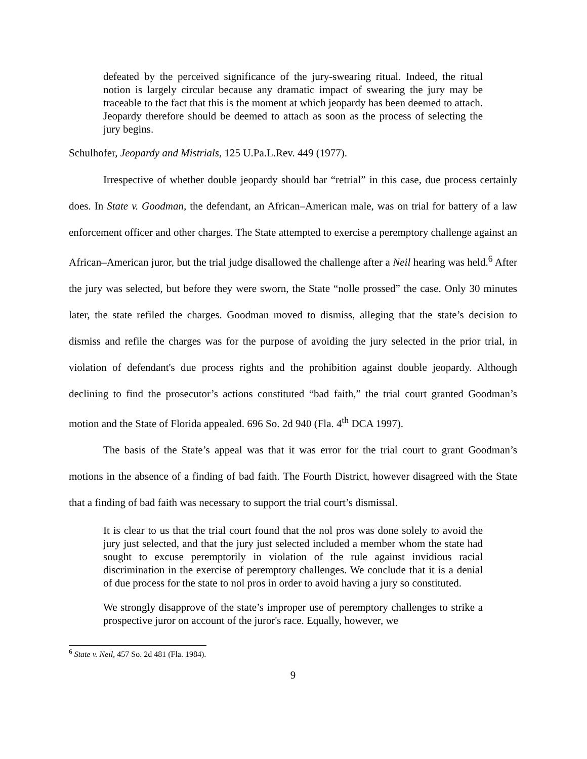defeated by the perceived significance of the jury-swearing ritual. Indeed, the ritual notion is largely circular because any dramatic impact of swearing the jury may be traceable to the fact that this is the moment at which jeopardy has been deemed to attach. Jeopardy therefore should be deemed to attach as soon as the process of selecting the jury begins.
Schulhofer, Jeopardy and Mistrials, 125 U.Pa.L.Rev. 449 (1977).
Irrespective of whether double jeopardy should bar “retrial” in this case, due process certainly does. In State v. Goodman, the defendant, an African–American male, was on trial for battery of a law enforcement officer and other charges. The State attempted to exercise a peremptory challenge against an African–American juror, but the trial judge disallowed the challenge after a Neil hearing was held.<sup>6</sup> After the jury was selected, but before they were sworn, the State “nolle prossed” the case. Only 30 minutes later, the state refiled the charges. Goodman moved to dismiss, alleging that the state’s decision to dismiss and refile the charges was for the purpose of avoiding the jury selected in the prior trial, in violation of defendant's due process rights and the prohibition against double jeopardy. Although declining to find the prosecutor’s actions constituted “bad faith,” the trial court granted Goodman’s motion and the State of Florida appealed. 696 So. 2d 940 (Fla. 4<sup>th</sup> DCA 1997).
The basis of the State’s appeal was that it was error for the trial court to grant Goodman’s motions in the absence of a finding of bad faith. The Fourth District, however disagreed with the State that a finding of bad faith was necessary to support the trial court’s dismissal.
It is clear to us that the trial court found that the nol pros was done solely to avoid the jury just selected, and that the jury just selected included a member whom the state had sought to excuse peremptorily in violation of the rule against invidious racial discrimination in the exercise of peremptory challenges. We conclude that it is a denial of due process for the state to nol pros in order to avoid having a jury so constituted.
We strongly disapprove of the state’s improper use of peremptory challenges to strike a prospective juror on account of the juror's race. Equally, however, we
<sup>6</sup> State v. Neil, 457 So. 2d 481 (Fla. 1984).
9